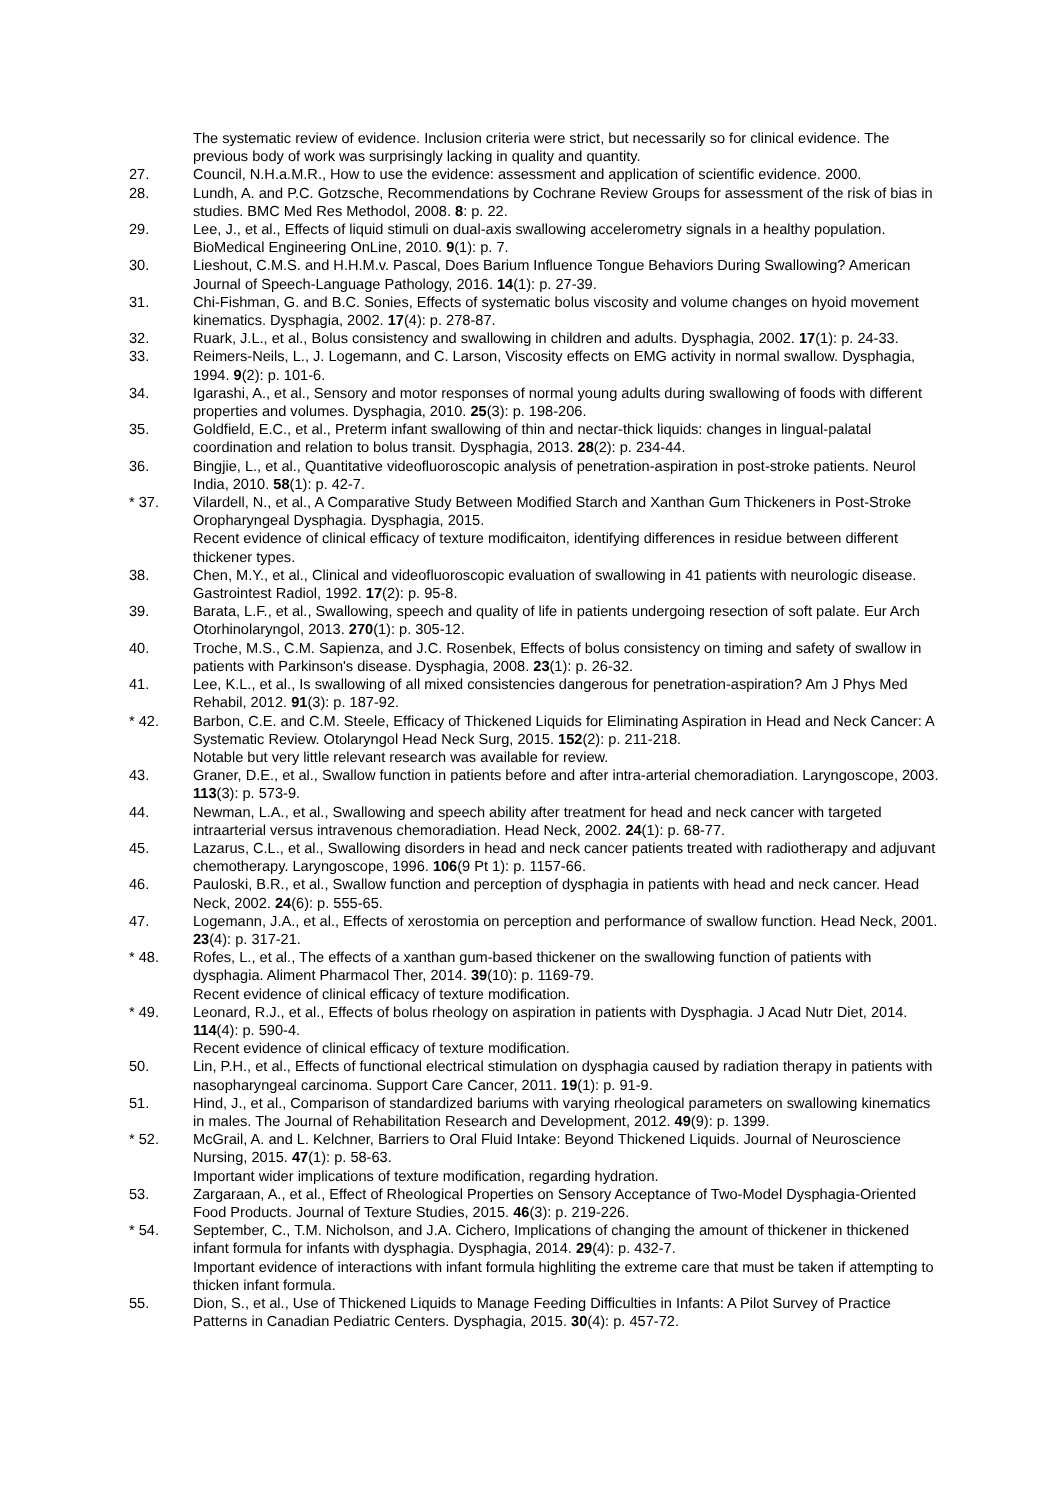The systematic review of evidence. Inclusion criteria were strict, but necessarily so for clinical evidence. The previous body of work was surprisingly lacking in quality and quantity.
27. Council, N.H.a.M.R., How to use the evidence: assessment and application of scientific evidence. 2000.
28. Lundh, A. and P.C. Gotzsche, Recommendations by Cochrane Review Groups for assessment of the risk of bias in studies. BMC Med Res Methodol, 2008. 8: p. 22.
29. Lee, J., et al., Effects of liquid stimuli on dual-axis swallowing accelerometry signals in a healthy population. BioMedical Engineering OnLine, 2010. 9(1): p. 7.
30. Lieshout, C.M.S. and H.H.M.v. Pascal, Does Barium Influence Tongue Behaviors During Swallowing? American Journal of Speech-Language Pathology, 2016. 14(1): p. 27-39.
31. Chi-Fishman, G. and B.C. Sonies, Effects of systematic bolus viscosity and volume changes on hyoid movement kinematics. Dysphagia, 2002. 17(4): p. 278-87.
32. Ruark, J.L., et al., Bolus consistency and swallowing in children and adults. Dysphagia, 2002. 17(1): p. 24-33.
33. Reimers-Neils, L., J. Logemann, and C. Larson, Viscosity effects on EMG activity in normal swallow. Dysphagia, 1994. 9(2): p. 101-6.
34. Igarashi, A., et al., Sensory and motor responses of normal young adults during swallowing of foods with different properties and volumes. Dysphagia, 2010. 25(3): p. 198-206.
35. Goldfield, E.C., et al., Preterm infant swallowing of thin and nectar-thick liquids: changes in lingual-palatal coordination and relation to bolus transit. Dysphagia, 2013. 28(2): p. 234-44.
36. Bingjie, L., et al., Quantitative videofluoroscopic analysis of penetration-aspiration in post-stroke patients. Neurol India, 2010. 58(1): p. 42-7.
* 37. Vilardell, N., et al., A Comparative Study Between Modified Starch and Xanthan Gum Thickeners in Post-Stroke Oropharyngeal Dysphagia. Dysphagia, 2015.
Recent evidence of clinical efficacy of texture modificaiton, identifying differences in residue between different thickener types.
38. Chen, M.Y., et al., Clinical and videofluoroscopic evaluation of swallowing in 41 patients with neurologic disease. Gastrointest Radiol, 1992. 17(2): p. 95-8.
39. Barata, L.F., et al., Swallowing, speech and quality of life in patients undergoing resection of soft palate. Eur Arch Otorhinolaryngol, 2013. 270(1): p. 305-12.
40. Troche, M.S., C.M. Sapienza, and J.C. Rosenbek, Effects of bolus consistency on timing and safety of swallow in patients with Parkinson's disease. Dysphagia, 2008. 23(1): p. 26-32.
41. Lee, K.L., et al., Is swallowing of all mixed consistencies dangerous for penetration-aspiration? Am J Phys Med Rehabil, 2012. 91(3): p. 187-92.
* 42. Barbon, C.E. and C.M. Steele, Efficacy of Thickened Liquids for Eliminating Aspiration in Head and Neck Cancer: A Systematic Review. Otolaryngol Head Neck Surg, 2015. 152(2): p. 211-218.
Notable but very little relevant research was available for review.
43. Graner, D.E., et al., Swallow function in patients before and after intra-arterial chemoradiation. Laryngoscope, 2003. 113(3): p. 573-9.
44. Newman, L.A., et al., Swallowing and speech ability after treatment for head and neck cancer with targeted intraarterial versus intravenous chemoradiation. Head Neck, 2002. 24(1): p. 68-77.
45. Lazarus, C.L., et al., Swallowing disorders in head and neck cancer patients treated with radiotherapy and adjuvant chemotherapy. Laryngoscope, 1996. 106(9 Pt 1): p. 1157-66.
46. Pauloski, B.R., et al., Swallow function and perception of dysphagia in patients with head and neck cancer. Head Neck, 2002. 24(6): p. 555-65.
47. Logemann, J.A., et al., Effects of xerostomia on perception and performance of swallow function. Head Neck, 2001. 23(4): p. 317-21.
* 48. Rofes, L., et al., The effects of a xanthan gum-based thickener on the swallowing function of patients with dysphagia. Aliment Pharmacol Ther, 2014. 39(10): p. 1169-79.
Recent evidence of clinical efficacy of texture modification.
* 49. Leonard, R.J., et al., Effects of bolus rheology on aspiration in patients with Dysphagia. J Acad Nutr Diet, 2014. 114(4): p. 590-4.
Recent evidence of clinical efficacy of texture modification.
50. Lin, P.H., et al., Effects of functional electrical stimulation on dysphagia caused by radiation therapy in patients with nasopharyngeal carcinoma. Support Care Cancer, 2011. 19(1): p. 91-9.
51. Hind, J., et al., Comparison of standardized bariums with varying rheological parameters on swallowing kinematics in males. The Journal of Rehabilitation Research and Development, 2012. 49(9): p. 1399.
* 52. McGrail, A. and L. Kelchner, Barriers to Oral Fluid Intake: Beyond Thickened Liquids. Journal of Neuroscience Nursing, 2015. 47(1): p. 58-63.
Important wider implications of texture modification, regarding hydration.
53. Zargaraan, A., et al., Effect of Rheological Properties on Sensory Acceptance of Two-Model Dysphagia-Oriented Food Products. Journal of Texture Studies, 2015. 46(3): p. 219-226.
* 54. September, C., T.M. Nicholson, and J.A. Cichero, Implications of changing the amount of thickener in thickened infant formula for infants with dysphagia. Dysphagia, 2014. 29(4): p. 432-7.
Important evidence of interactions with infant formula highliting the extreme care that must be taken if attempting to thicken infant formula.
55. Dion, S., et al., Use of Thickened Liquids to Manage Feeding Difficulties in Infants: A Pilot Survey of Practice Patterns in Canadian Pediatric Centers. Dysphagia, 2015. 30(4): p. 457-72.